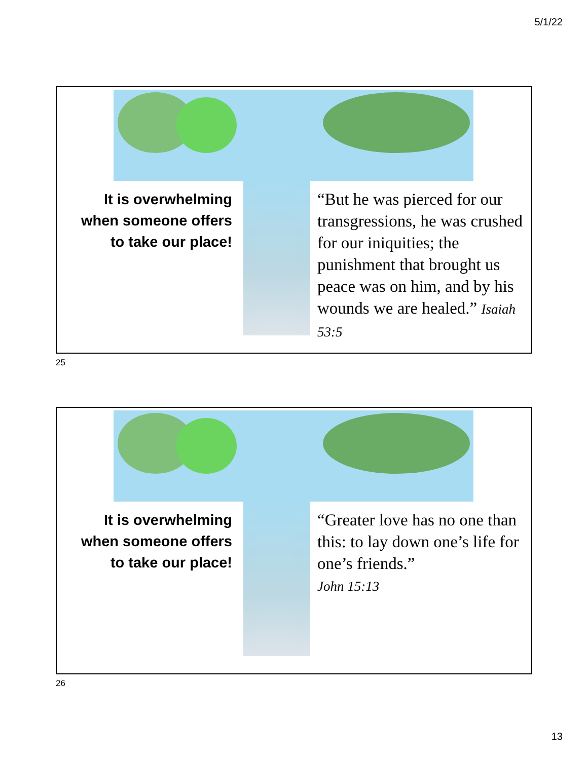5/1/22
It is overwhelming when someone offers to take our place!
“But he was pierced for our transgressions, he was crushed for our iniquities; the punishment that brought us peace was on him, and by his wounds we are healed.” Isaiah 53:5
25
It is overwhelming when someone offers to take our place!
“Greater love has no one than this: to lay down one’s life for one’s friends.”
John 15:13
26
13